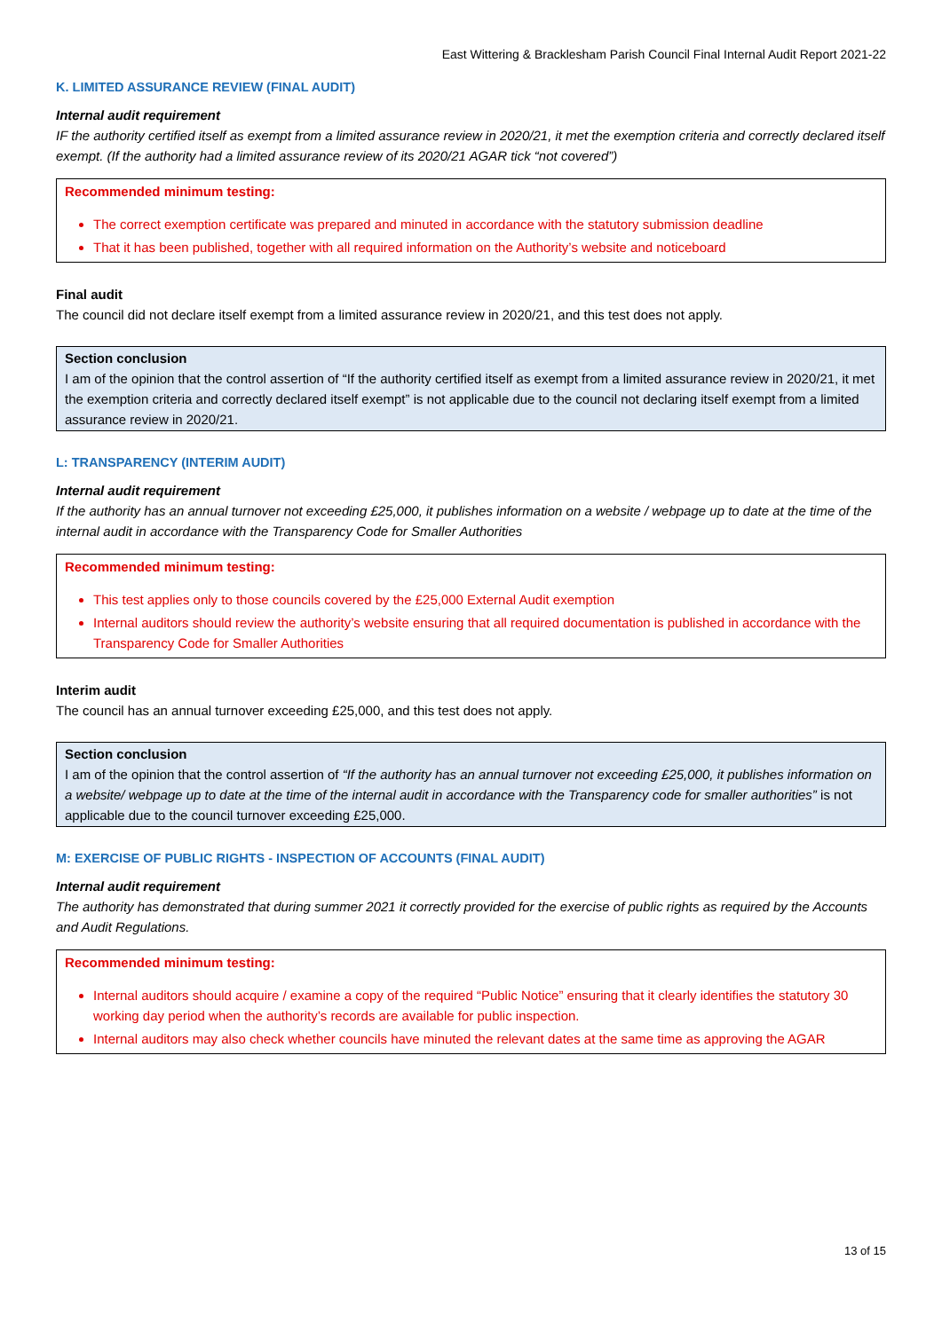East Wittering & Bracklesham Parish Council Final Internal Audit Report 2021-22
K. LIMITED ASSURANCE REVIEW (FINAL AUDIT)
Internal audit requirement
IF the authority certified itself as exempt from a limited assurance review in 2020/21, it met the exemption criteria and correctly declared itself exempt. (If the authority had a limited assurance review of its 2020/21 AGAR tick “not covered”)
Recommended minimum testing:
The correct exemption certificate was prepared and minuted in accordance with the statutory submission deadline
That it has been published, together with all required information on the Authority’s website and noticeboard
Final audit
The council did not declare itself exempt from a limited assurance review in 2020/21, and this test does not apply.
Section conclusion
I am of the opinion that the control assertion of “If the authority certified itself as exempt from a limited assurance review in 2020/21, it met the exemption criteria and correctly declared itself exempt” is not applicable due to the council not declaring itself exempt from a limited assurance review in 2020/21.
L: TRANSPARENCY (INTERIM AUDIT)
Internal audit requirement
If the authority has an annual turnover not exceeding £25,000, it publishes information on a website / webpage up to date at the time of the internal audit in accordance with the Transparency Code for Smaller Authorities
Recommended minimum testing:
This test applies only to those councils covered by the £25,000 External Audit exemption
Internal auditors should review the authority’s website ensuring that all required documentation is published in accordance with the Transparency Code for Smaller Authorities
Interim audit
The council has an annual turnover exceeding £25,000, and this test does not apply.
Section conclusion
I am of the opinion that the control assertion of “If the authority has an annual turnover not exceeding £25,000, it publishes information on a website/ webpage up to date at the time of the internal audit in accordance with the Transparency code for smaller authorities” is not applicable due to the council turnover exceeding £25,000.
M: EXERCISE OF PUBLIC RIGHTS - INSPECTION OF ACCOUNTS (FINAL AUDIT)
Internal audit requirement
The authority has demonstrated that during summer 2021 it correctly provided for the exercise of public rights as required by the Accounts and Audit Regulations.
Recommended minimum testing:
Internal auditors should acquire / examine a copy of the required “Public Notice” ensuring that it clearly identifies the statutory 30 working day period when the authority’s records are available for public inspection.
Internal auditors may also check whether councils have minuted the relevant dates at the same time as approving the AGAR
13 of 15